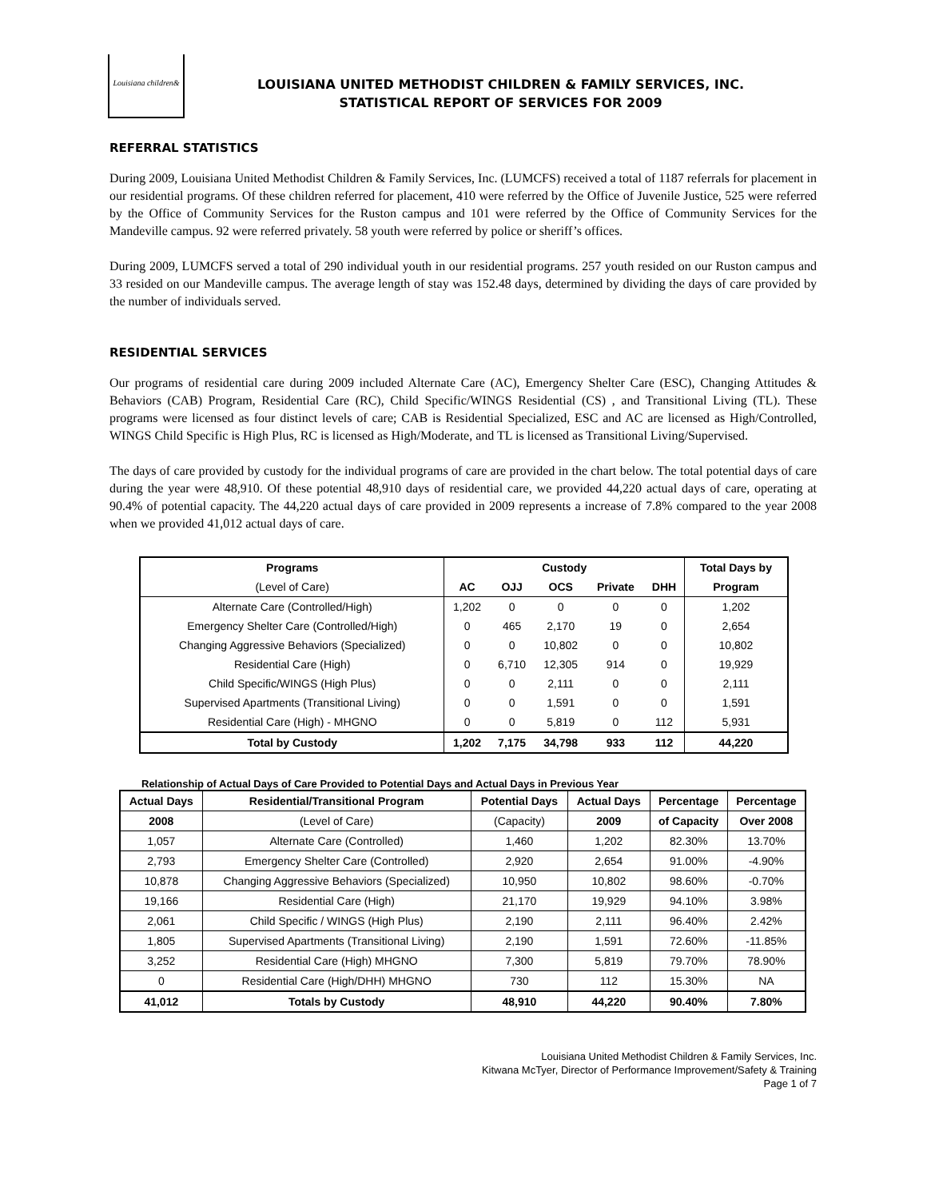Louisiana children&
LOUISIANA UNITED METHODIST CHILDREN & FAMILY SERVICES, INC.
STATISTICAL REPORT OF SERVICES FOR 2009
REFERRAL STATISTICS
During 2009, Louisiana United Methodist Children & Family Services, Inc. (LUMCFS) received a total of 1187 referrals for placement in our residential programs. Of these children referred for placement, 410 were referred by the Office of Juvenile Justice, 525 were referred by the Office of Community Services for the Ruston campus and 101 were referred by the Office of Community Services for the Mandeville campus. 92 were referred privately. 58 youth were referred by police or sheriff’s offices.
During 2009, LUMCFS served a total of 290 individual youth in our residential programs. 257 youth resided on our Ruston campus and 33 resided on our Mandeville campus. The average length of stay was 152.48 days, determined by dividing the days of care provided by the number of individuals served.
RESIDENTIAL SERVICES
Our programs of residential care during 2009 included Alternate Care (AC), Emergency Shelter Care (ESC), Changing Attitudes & Behaviors (CAB) Program, Residential Care (RC), Child Specific/WINGS Residential (CS) , and Transitional Living (TL). These programs were licensed as four distinct levels of care; CAB is Residential Specialized, ESC and AC are licensed as High/Controlled, WINGS Child Specific is High Plus, RC is licensed as High/Moderate, and TL is licensed as Transitional Living/Supervised.
The days of care provided by custody for the individual programs of care are provided in the chart below. The total potential days of care during the year were 48,910. Of these potential 48,910 days of residential care, we provided 44,220 actual days of care, operating at 90.4% of potential capacity. The 44,220 actual days of care provided in 2009 represents a increase of 7.8% compared to the year 2008 when we provided 41,012 actual days of care.
| Programs | Custody | | | | | Total Days by |
| --- | --- | --- | --- | --- | --- | --- |
| (Level of Care) | AC | OJJ | OCS | Private | DHH | Program |
| Alternate Care (Controlled/High) | 1,202 | 0 | 0 | 0 | 0 | 1,202 |
| Emergency Shelter Care (Controlled/High) | 0 | 465 | 2,170 | 19 | 0 | 2,654 |
| Changing Aggressive Behaviors (Specialized) | 0 | 0 | 10,802 | 0 | 0 | 10,802 |
| Residential Care (High) | 0 | 6,710 | 12,305 | 914 | 0 | 19,929 |
| Child Specific/WINGS (High Plus) | 0 | 0 | 2,111 | 0 | 0 | 2,111 |
| Supervised Apartments (Transitional Living) | 0 | 0 | 1,591 | 0 | 0 | 1,591 |
| Residential Care (High) - MHGNO | 0 | 0 | 5,819 | 0 | 112 | 5,931 |
| Total by Custody | 1,202 | 7,175 | 34,798 | 933 | 112 | 44,220 |
Relationship of Actual Days of Care Provided to Potential Days and Actual Days in Previous Year
| Actual Days | Residential/Transitional Program | Potential Days | Actual Days | Percentage | Percentage |
| --- | --- | --- | --- | --- | --- |
| 2008 | (Level of Care) | (Capacity) | 2009 | of Capacity | Over 2008 |
| 1,057 | Alternate Care (Controlled) | 1,460 | 1,202 | 82.30% | 13.70% |
| 2,793 | Emergency Shelter Care (Controlled) | 2,920 | 2,654 | 91.00% | -4.90% |
| 10,878 | Changing Aggressive Behaviors (Specialized) | 10,950 | 10,802 | 98.60% | -0.70% |
| 19,166 | Residential Care (High) | 21,170 | 19,929 | 94.10% | 3.98% |
| 2,061 | Child Specific / WINGS (High Plus) | 2,190 | 2,111 | 96.40% | 2.42% |
| 1,805 | Supervised Apartments (Transitional Living) | 2,190 | 1,591 | 72.60% | -11.85% |
| 3,252 | Residential Care (High) MHGNO | 7,300 | 5,819 | 79.70% | 78.90% |
| 0 | Residential Care (High/DHH) MHGNO | 730 | 112 | 15.30% | NA |
| 41,012 | Totals by Custody | 48,910 | 44,220 | 90.40% | 7.80% |
Louisiana United Methodist Children & Family Services, Inc.
Kitwana McTyer, Director of Performance Improvement/Safety & Training
Page 1 of 7